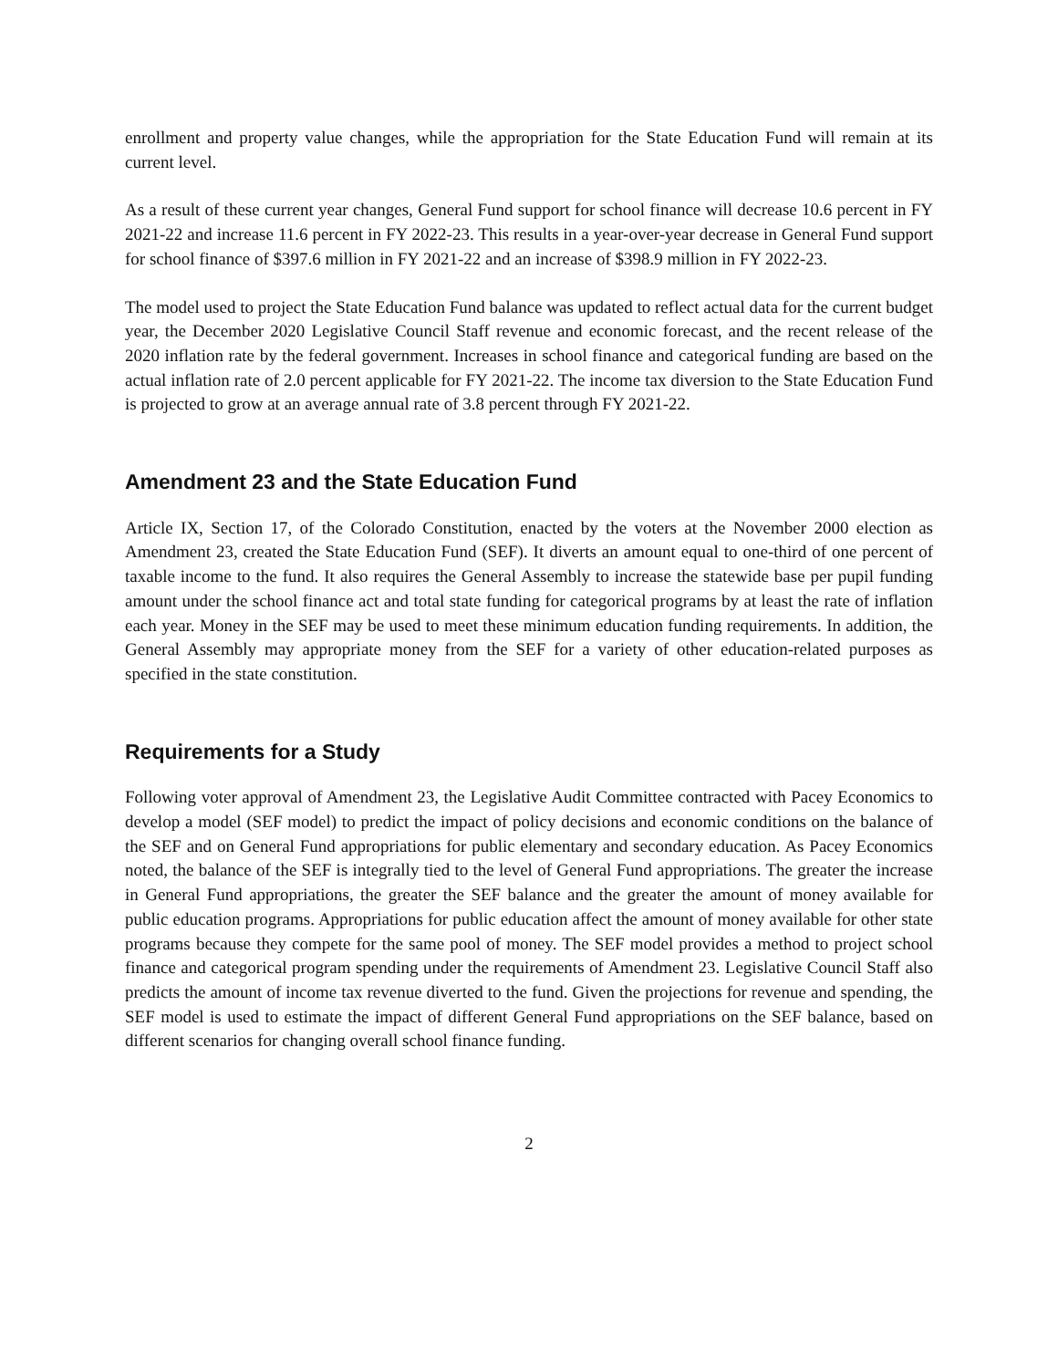enrollment and property value changes, while the appropriation for the State Education Fund will remain at its current level.
As a result of these current year changes, General Fund support for school finance will decrease 10.6 percent in FY 2021-22 and increase 11.6 percent in FY 2022-23. This results in a year-over-year decrease in General Fund support for school finance of $397.6 million in FY 2021-22 and an increase of $398.9 million in FY 2022-23.
The model used to project the State Education Fund balance was updated to reflect actual data for the current budget year, the December 2020 Legislative Council Staff revenue and economic forecast, and the recent release of the 2020 inflation rate by the federal government. Increases in school finance and categorical funding are based on the actual inflation rate of 2.0 percent applicable for FY 2021-22. The income tax diversion to the State Education Fund is projected to grow at an average annual rate of 3.8 percent through FY 2021-22.
Amendment 23 and the State Education Fund
Article IX, Section 17, of the Colorado Constitution, enacted by the voters at the November 2000 election as Amendment 23, created the State Education Fund (SEF). It diverts an amount equal to one-third of one percent of taxable income to the fund. It also requires the General Assembly to increase the statewide base per pupil funding amount under the school finance act and total state funding for categorical programs by at least the rate of inflation each year. Money in the SEF may be used to meet these minimum education funding requirements. In addition, the General Assembly may appropriate money from the SEF for a variety of other education-related purposes as specified in the state constitution.
Requirements for a Study
Following voter approval of Amendment 23, the Legislative Audit Committee contracted with Pacey Economics to develop a model (SEF model) to predict the impact of policy decisions and economic conditions on the balance of the SEF and on General Fund appropriations for public elementary and secondary education. As Pacey Economics noted, the balance of the SEF is integrally tied to the level of General Fund appropriations. The greater the increase in General Fund appropriations, the greater the SEF balance and the greater the amount of money available for public education programs. Appropriations for public education affect the amount of money available for other state programs because they compete for the same pool of money. The SEF model provides a method to project school finance and categorical program spending under the requirements of Amendment 23. Legislative Council Staff also predicts the amount of income tax revenue diverted to the fund. Given the projections for revenue and spending, the SEF model is used to estimate the impact of different General Fund appropriations on the SEF balance, based on different scenarios for changing overall school finance funding.
2